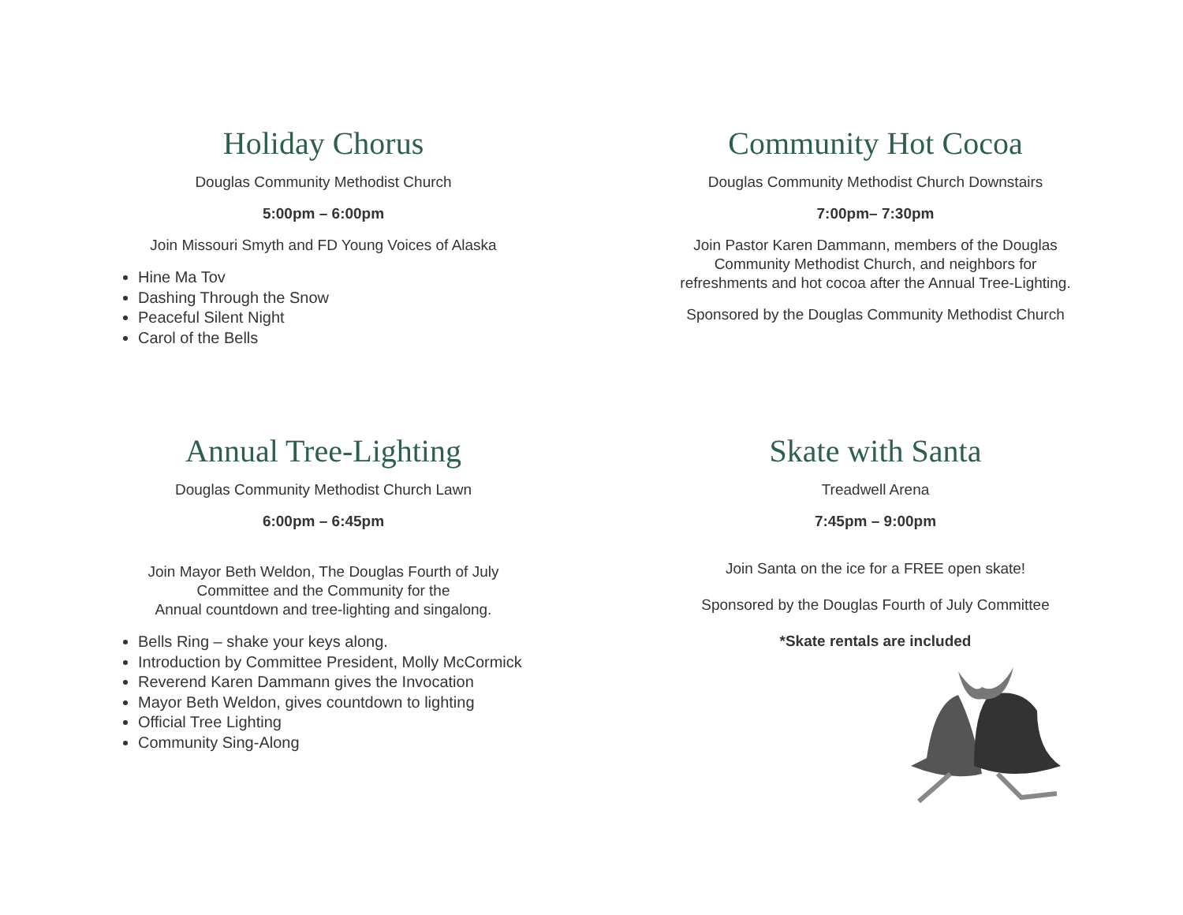Holiday Chorus
Douglas Community Methodist Church
5:00pm – 6:00pm
Join Missouri Smyth and FD Young Voices of Alaska
Hine Ma Tov
Dashing Through the Snow
Peaceful Silent Night
Carol of the Bells
Community Hot Cocoa
Douglas Community Methodist Church Downstairs
7:00pm– 7:30pm
Join Pastor Karen Dammann, members of the Douglas
Community Methodist Church, and neighbors for
refreshments and hot cocoa after the Annual Tree-Lighting.
Sponsored by the Douglas Community Methodist Church
Annual Tree-Lighting
Douglas Community Methodist Church Lawn
6:00pm – 6:45pm
Join Mayor Beth Weldon, The Douglas Fourth of July
Committee and the Community for the
Annual countdown and tree-lighting and singalong.
Bells Ring – shake your keys along.
Introduction by Committee President, Molly McCormick
Reverend Karen Dammann gives the Invocation
Mayor Beth Weldon, gives countdown to lighting
Official Tree Lighting
Community Sing-Along
Skate with Santa
Treadwell Arena
7:45pm – 9:00pm
Join Santa on the ice for a FREE open skate!
Sponsored by the Douglas Fourth of July Committee
*Skate rentals are included